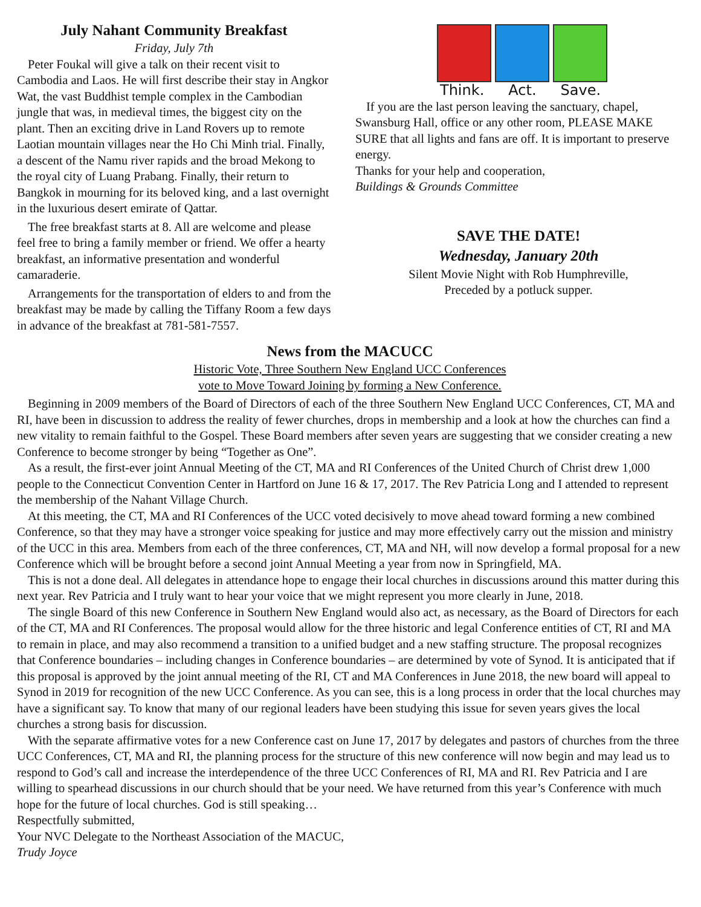July Nahant Community Breakfast
Friday, July 7th
Peter Foukal will give a talk on their recent visit to Cambodia and Laos. He will first describe their stay in Angkor Wat, the vast Buddhist temple complex in the Cambodian jungle that was, in medieval times, the biggest city on the plant. Then an exciting drive in Land Rovers up to remote Laotian mountain villages near the Ho Chi Minh trial. Finally, a descent of the Namu river rapids and the broad Mekong to the royal city of Luang Prabang. Finally, their return to Bangkok in mourning for its beloved king, and a last overnight in the luxurious desert emirate of Qattar.
The free breakfast starts at 8. All are welcome and please feel free to bring a family member or friend. We offer a hearty breakfast, an informative presentation and wonderful camaraderie.
Arrangements for the transportation of elders to and from the breakfast may be made by calling the Tiffany Room a few days in advance of the breakfast at 781-581-7557.
Think. Act. Save.
If you are the last person leaving the sanctuary, chapel, Swansburg Hall, office or any other room, PLEASE MAKE SURE that all lights and fans are off. It is important to preserve energy.
Thanks for your help and cooperation,
Buildings & Grounds Committee
SAVE THE DATE!
Wednesday, January 20th
Silent Movie Night with Rob Humphreville,
Preceded by a potluck supper.
News from the MACUCC
Historic Vote, Three Southern New England UCC Conferences
vote to Move Toward Joining by forming a New Conference.
Beginning in 2009 members of the Board of Directors of each of the three Southern New England UCC Conferences, CT, MA and RI, have been in discussion to address the reality of fewer churches, drops in membership and a look at how the churches can find a new vitality to remain faithful to the Gospel. These Board members after seven years are suggesting that we consider creating a new Conference to become stronger by being “Together as One”.
As a result, the first-ever joint Annual Meeting of the CT, MA and RI Conferences of the United Church of Christ drew 1,000 people to the Connecticut Convention Center in Hartford on June 16 & 17, 2017. The Rev Patricia Long and I attended to represent the membership of the Nahant Village Church.
At this meeting, the CT, MA and RI Conferences of the UCC voted decisively to move ahead toward forming a new combined Conference, so that they may have a stronger voice speaking for justice and may more effectively carry out the mission and ministry of the UCC in this area. Members from each of the three conferences, CT, MA and NH, will now develop a formal proposal for a new Conference which will be brought before a second joint Annual Meeting a year from now in Springfield, MA.
This is not a done deal. All delegates in attendance hope to engage their local churches in discussions around this matter during this next year. Rev Patricia and I truly want to hear your voice that we might represent you more clearly in June, 2018.
The single Board of this new Conference in Southern New England would also act, as necessary, as the Board of Directors for each of the CT, MA and RI Conferences. The proposal would allow for the three historic and legal Conference entities of CT, RI and MA to remain in place, and may also recommend a transition to a unified budget and a new staffing structure. The proposal recognizes that Conference boundaries – including changes in Conference boundaries – are determined by vote of Synod. It is anticipated that if this proposal is approved by the joint annual meeting of the RI, CT and MA Conferences in June 2018, the new board will appeal to Synod in 2019 for recognition of the new UCC Conference. As you can see, this is a long process in order that the local churches may have a significant say. To know that many of our regional leaders have been studying this issue for seven years gives the local churches a strong basis for discussion.
With the separate affirmative votes for a new Conference cast on June 17, 2017 by delegates and pastors of churches from the three UCC Conferences, CT, MA and RI, the planning process for the structure of this new conference will now begin and may lead us to respond to God’s call and increase the interdependence of the three UCC Conferences of RI, MA and RI. Rev Patricia and I are willing to spearhead discussions in our church should that be your need. We have returned from this year’s Conference with much hope for the future of local churches. God is still speaking…
Respectfully submitted,
Your NVC Delegate to the Northeast Association of the MACUC,
Trudy Joyce